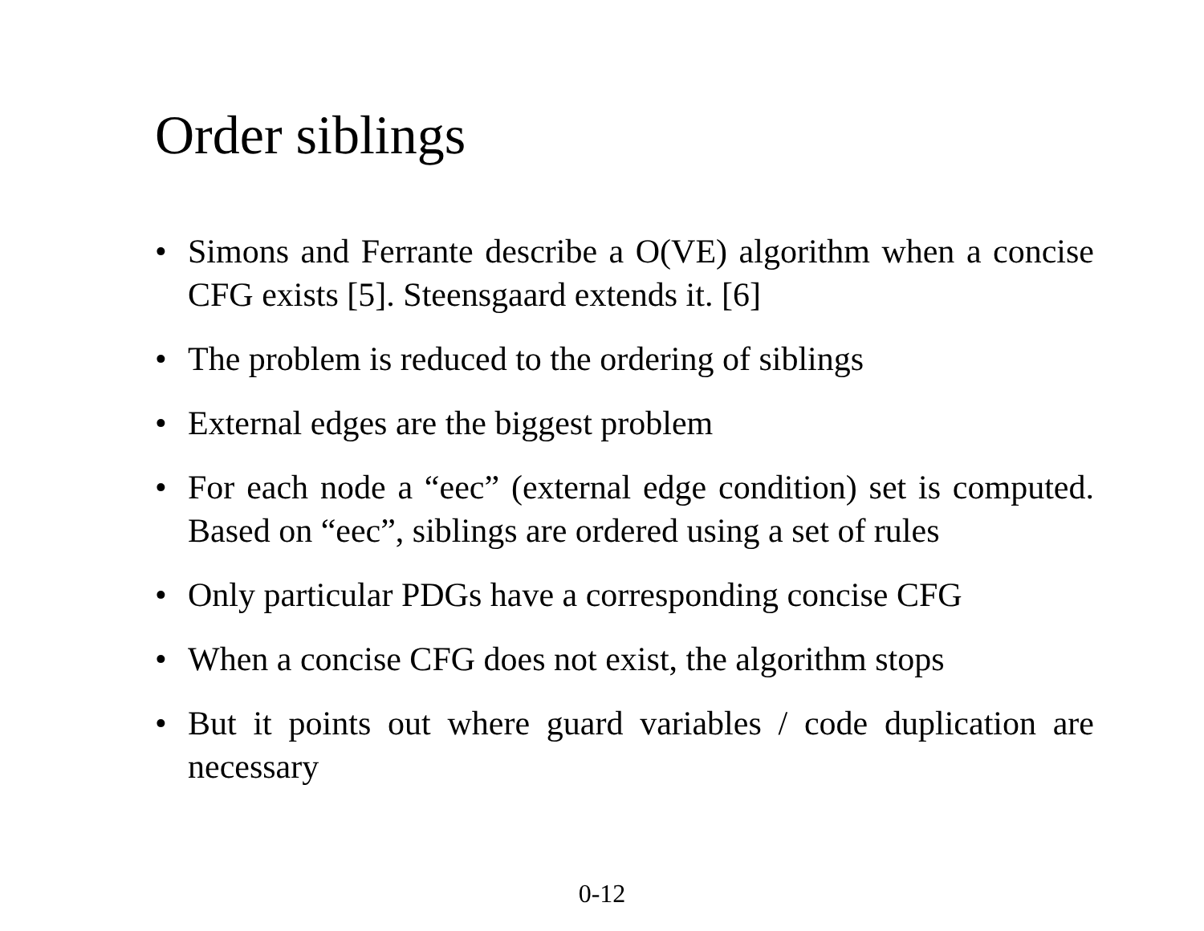Order siblings
• Simons and Ferrante describe a O(VE) algorithm when a concise CFG exists [5]. Steensgaard extends it. [6]
• The problem is reduced to the ordering of siblings
• External edges are the biggest problem
• For each node a “eec” (external edge condition) set is computed. Based on “eec”, siblings are ordered using a set of rules
• Only particular PDGs have a corresponding concise CFG
• When a concise CFG does not exist, the algorithm stops
• But it points out where guard variables / code duplication are necessary
0-12